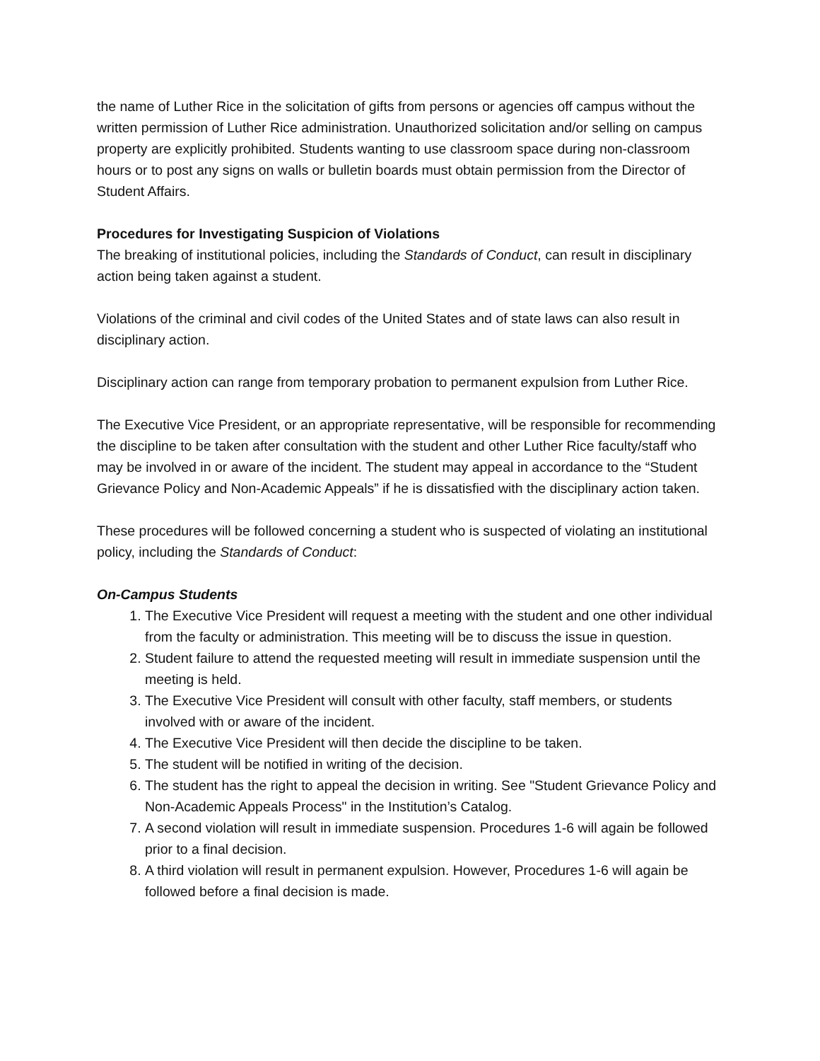the name of Luther Rice in the solicitation of gifts from persons or agencies off campus without the written permission of Luther Rice administration. Unauthorized solicitation and/or selling on campus property are explicitly prohibited. Students wanting to use classroom space during non-classroom hours or to post any signs on walls or bulletin boards must obtain permission from the Director of Student Affairs.
Procedures for Investigating Suspicion of Violations
The breaking of institutional policies, including the Standards of Conduct, can result in disciplinary action being taken against a student.
Violations of the criminal and civil codes of the United States and of state laws can also result in disciplinary action.
Disciplinary action can range from temporary probation to permanent expulsion from Luther Rice.
The Executive Vice President, or an appropriate representative, will be responsible for recommending the discipline to be taken after consultation with the student and other Luther Rice faculty/staff who may be involved in or aware of the incident. The student may appeal in accordance to the “Student Grievance Policy and Non-Academic Appeals” if he is dissatisfied with the disciplinary action taken.
These procedures will be followed concerning a student who is suspected of violating an institutional policy, including the Standards of Conduct:
On-Campus Students
1. The Executive Vice President will request a meeting with the student and one other individual from the faculty or administration. This meeting will be to discuss the issue in question.
2. Student failure to attend the requested meeting will result in immediate suspension until the meeting is held.
3. The Executive Vice President will consult with other faculty, staff members, or students involved with or aware of the incident.
4. The Executive Vice President will then decide the discipline to be taken.
5. The student will be notified in writing of the decision.
6. The student has the right to appeal the decision in writing. See "Student Grievance Policy and Non-Academic Appeals Process" in the Institution’s Catalog.
7. A second violation will result in immediate suspension. Procedures 1-6 will again be followed prior to a final decision.
8. A third violation will result in permanent expulsion. However, Procedures 1-6 will again be followed before a final decision is made.